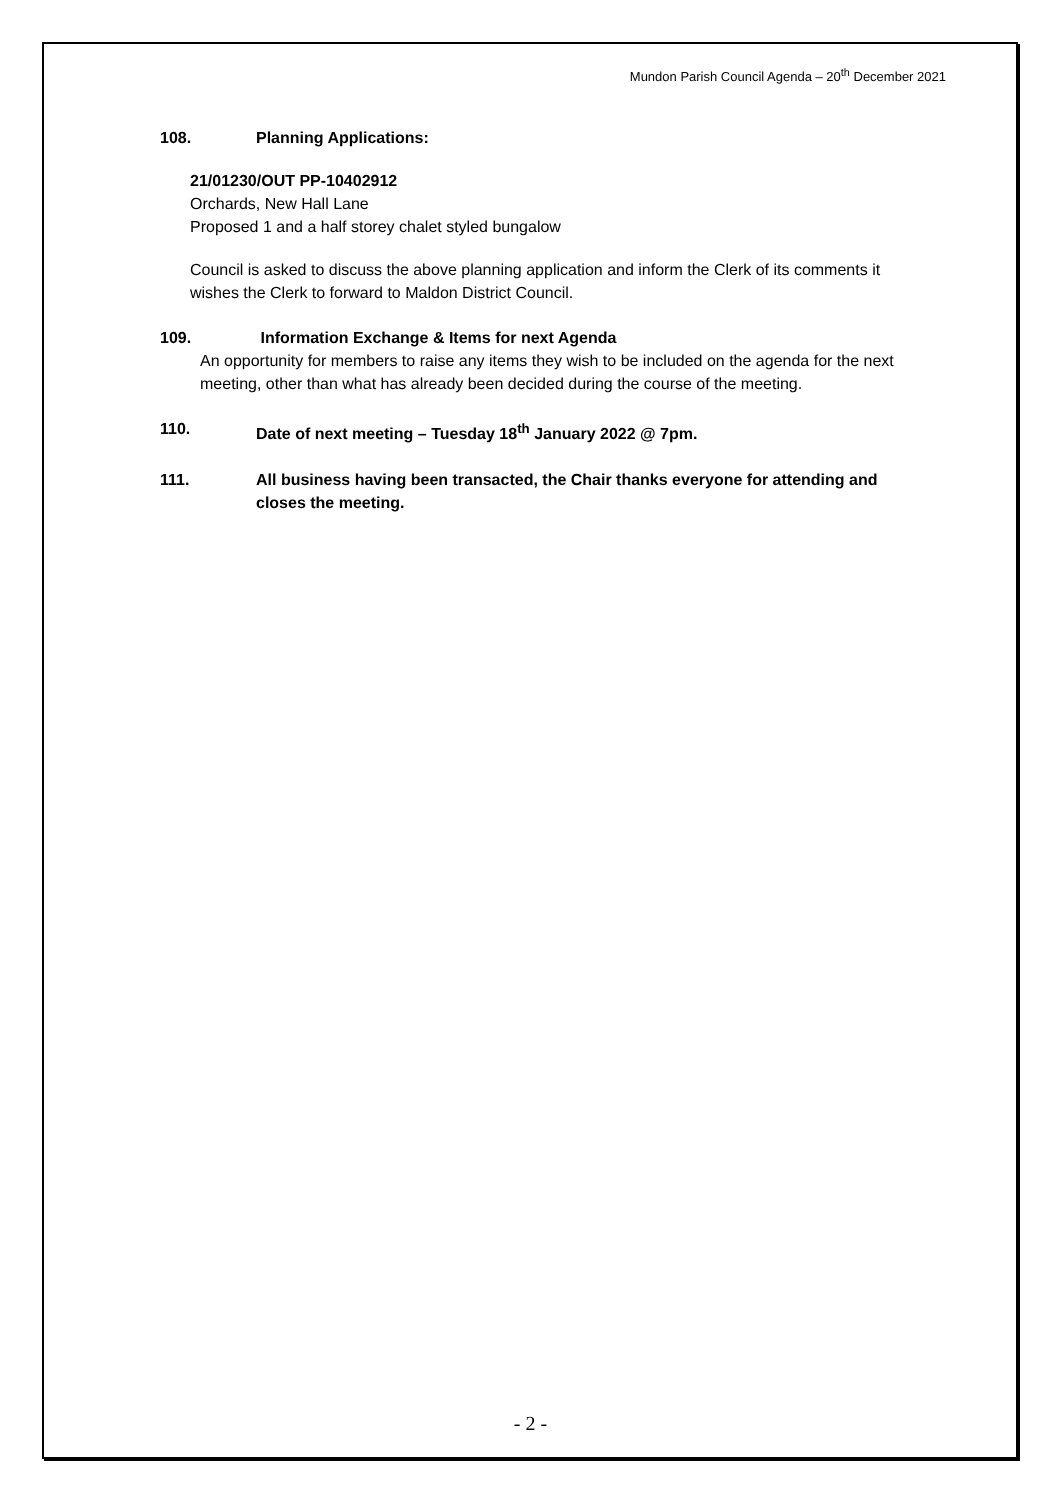Mundon Parish Council Agenda – 20<sup>th</sup> December 2021
108. Planning Applications:
21/01230/OUT PP-10402912
Orchards, New Hall Lane
Proposed 1 and a half storey chalet styled bungalow
Council is asked to discuss the above planning application and inform the Clerk of its comments it wishes the Clerk to forward to Maldon District Council.
109. Information Exchange & Items for next Agenda
An opportunity for members to raise any items they wish to be included on the agenda for the next meeting, other than what has already been decided during the course of the meeting.
110. Date of next meeting – Tuesday 18<sup>th</sup> January 2022 @ 7pm.
111. All business having been transacted, the Chair thanks everyone for attending and closes the meeting.
- 2 -